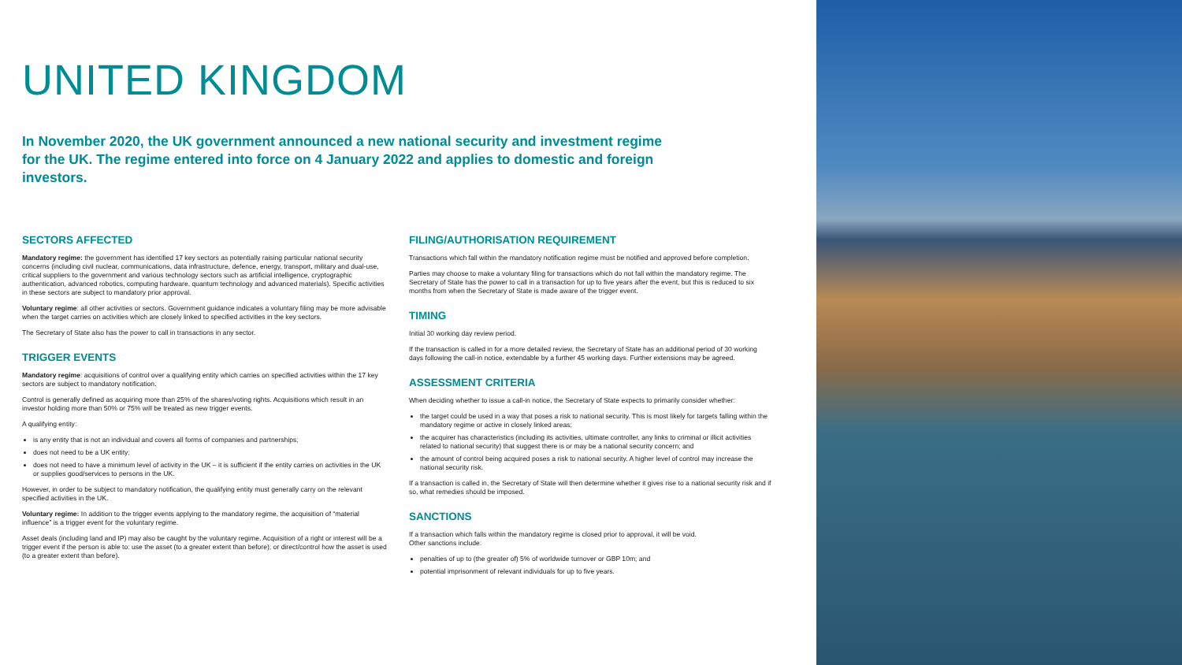UNITED KINGDOM
In November 2020, the UK government announced a new national security and investment regime for the UK. The regime entered into force on 4 January 2022 and applies to domestic and foreign investors.
SECTORS AFFECTED
Mandatory regime: the government has identified 17 key sectors as potentially raising particular national security concerns (including civil nuclear, communications, data infrastructure, defence, energy, transport, military and dual-use, critical suppliers to the government and various technology sectors such as artificial intelligence, cryptographic authentication, advanced robotics, computing hardware, quantum technology and advanced materials). Specific activities in these sectors are subject to mandatory prior approval.
Voluntary regime: all other activities or sectors. Government guidance indicates a voluntary filing may be more advisable when the target carries on activities which are closely linked to specified activities in the key sectors.
The Secretary of State also has the power to call in transactions in any sector.
TRIGGER EVENTS
Mandatory regime: acquisitions of control over a qualifying entity which carries on specified activities within the 17 key sectors are subject to mandatory notification.
Control is generally defined as acquiring more than 25% of the shares/voting rights. Acquisitions which result in an investor holding more than 50% or 75% will be treated as new trigger events.
A qualifying entity:
is any entity that is not an individual and covers all forms of companies and partnerships;
does not need to be a UK entity;
does not need to have a minimum level of activity in the UK – it is sufficient if the entity carries on activities in the UK or supplies good/services to persons in the UK.
However, in order to be subject to mandatory notification, the qualifying entity must generally carry on the relevant specified activities in the UK.
Voluntary regime: In addition to the trigger events applying to the mandatory regime, the acquisition of “material influence” is a trigger event for the voluntary regime.
Asset deals (including land and IP) may also be caught by the voluntary regime. Acquisition of a right or interest will be a trigger event if the person is able to: use the asset (to a greater extent than before); or direct/control how the asset is used (to a greater extent than before).
FILING/AUTHORISATION REQUIREMENT
Transactions which fall within the mandatory notification regime must be notified and approved before completion.
Parties may choose to make a voluntary filing for transactions which do not fall within the mandatory regime. The Secretary of State has the power to call in a transaction for up to five years after the event, but this is reduced to six months from when the Secretary of State is made aware of the trigger event.
TIMING
Initial 30 working day review period.
If the transaction is called in for a more detailed review, the Secretary of State has an additional period of 30 working days following the call-in notice, extendable by a further 45 working days. Further extensions may be agreed.
ASSESSMENT CRITERIA
When deciding whether to issue a call-in notice, the Secretary of State expects to primarily consider whether:
the target could be used in a way that poses a risk to national security. This is most likely for targets falling within the mandatory regime or active in closely linked areas;
the acquirer has characteristics (including its activities, ultimate controller, any links to criminal or illicit activities related to national security) that suggest there is or may be a national security concern; and
the amount of control being acquired poses a risk to national security. A higher level of control may increase the national security risk.
If a transaction is called in, the Secretary of State will then determine whether it gives rise to a national security risk and if so, what remedies should be imposed.
SANCTIONS
If a transaction which falls within the mandatory regime is closed prior to approval, it will be void.
Other sanctions include:
penalties of up to (the greater of) 5% of worldwide turnover or GBP 10m; and
potential imprisonment of relevant individuals for up to five years.